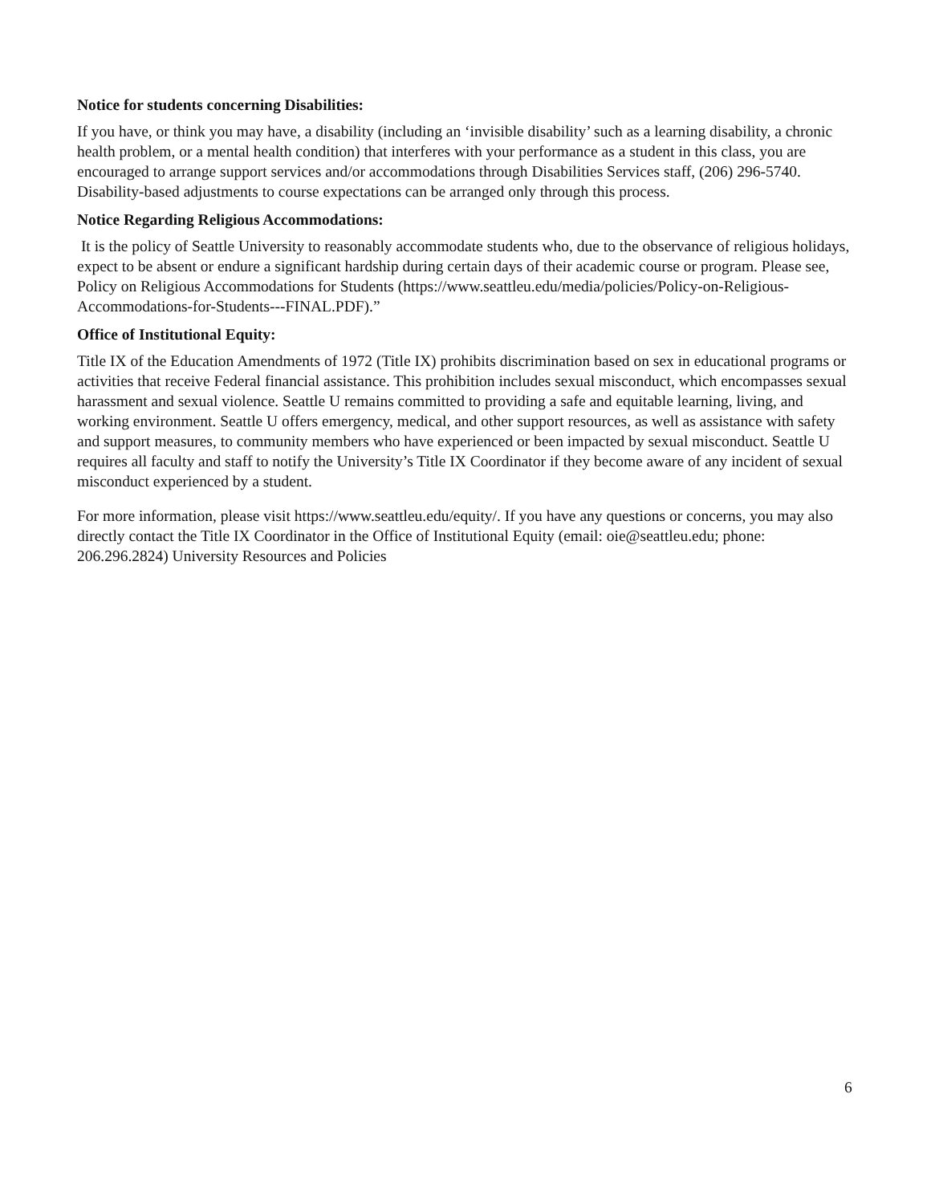Notice for students concerning Disabilities:
If you have, or think you may have, a disability (including an ‘invisible disability’ such as a learning disability, a chronic health problem, or a mental health condition) that interferes with your performance as a student in this class, you are encouraged to arrange support services and/or accommodations through Disabilities Services staff, (206) 296-5740. Disability-based adjustments to course expectations can be arranged only through this process.
Notice Regarding Religious Accommodations:
It is the policy of Seattle University to reasonably accommodate students who, due to the observance of religious holidays, expect to be absent or endure a significant hardship during certain days of their academic course or program. Please see, Policy on Religious Accommodations for Students (https://www.seattleu.edu/media/policies/Policy-on-Religious-Accommodations-for-Students---FINAL.PDF).”
Office of Institutional Equity:
Title IX of the Education Amendments of 1972 (Title IX) prohibits discrimination based on sex in educational programs or activities that receive Federal financial assistance. This prohibition includes sexual misconduct, which encompasses sexual harassment and sexual violence. Seattle U remains committed to providing a safe and equitable learning, living, and working environment. Seattle U offers emergency, medical, and other support resources, as well as assistance with safety and support measures, to community members who have experienced or been impacted by sexual misconduct. Seattle U requires all faculty and staff to notify the University’s Title IX Coordinator if they become aware of any incident of sexual misconduct experienced by a student.
For more information, please visit https://www.seattleu.edu/equity/. If you have any questions or concerns, you may also directly contact the Title IX Coordinator in the Office of Institutional Equity (email: oie@seattleu.edu; phone: 206.296.2824) University Resources and Policies
6